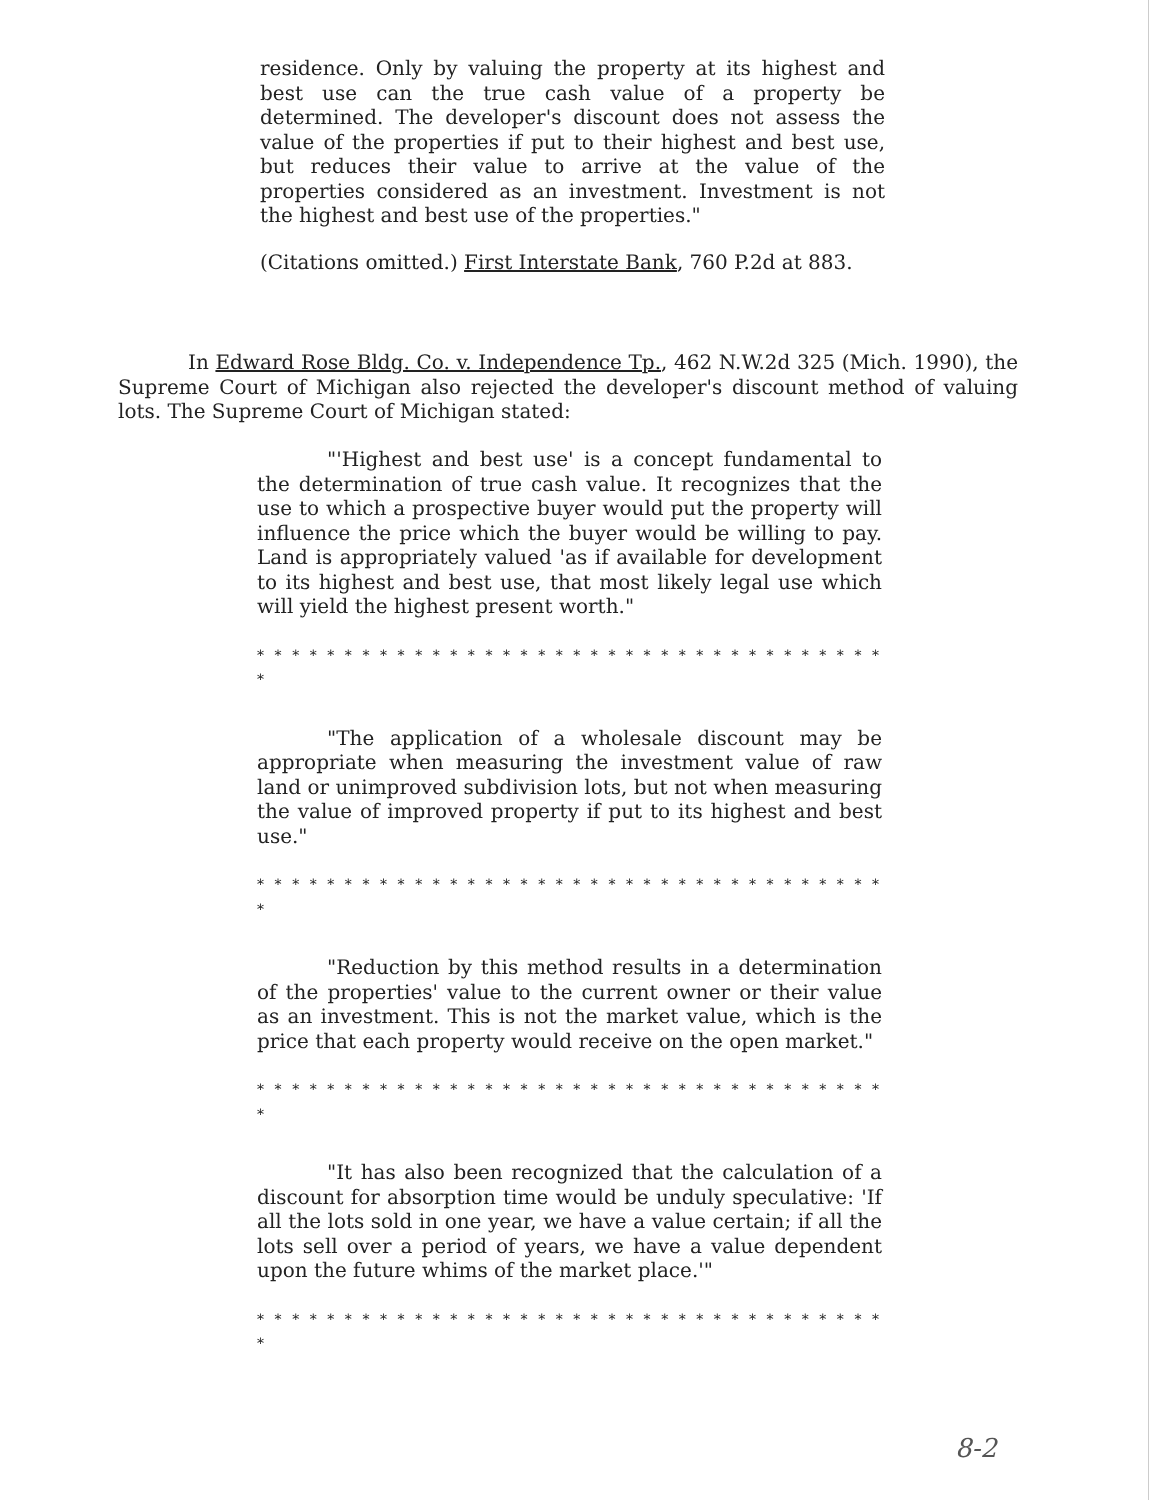residence. Only by valuing the property at its highest and best use can the true cash value of a property be determined. The developer's discount does not assess the value of the properties if put to their highest and best use, but reduces their value to arrive at the value of the properties considered as an investment. Investment is not the highest and best use of the properties."
(Citations omitted.) First Interstate Bank, 760 P.2d at 883.
In Edward Rose Bldg. Co. v. Independence Tp., 462 N.W.2d 325 (Mich. 1990), the Supreme Court of Michigan also rejected the developer's discount method of valuing lots. The Supreme Court of Michigan stated:
"'Highest and best use' is a concept fundamental to the determination of true cash value. It recognizes that the use to which a prospective buyer would put the property will influence the price which the buyer would be willing to pay. Land is appropriately valued 'as if available for development to its highest and best use, that most likely legal use which will yield the highest present worth."
* * * * * * * * * * * * * * * * * * * * * * * * * * * * * * * * * * * * *
"The application of a wholesale discount may be appropriate when measuring the investment value of raw land or unimproved subdivision lots, but not when measuring the value of improved property if put to its highest and best use."
* * * * * * * * * * * * * * * * * * * * * * * * * * * * * * * * * * * * *
"Reduction by this method results in a determination of the properties' value to the current owner or their value as an investment. This is not the market value, which is the price that each property would receive on the open market."
* * * * * * * * * * * * * * * * * * * * * * * * * * * * * * * * * * * * *
"It has also been recognized that the calculation of a discount for absorption time would be unduly speculative: 'If all the lots sold in one year, we have a value certain; if all the lots sell over a period of years, we have a value dependent upon the future whims of the market place.'"
* * * * * * * * * * * * * * * * * * * * * * * * * * * * * * * * * * * * *
8-2